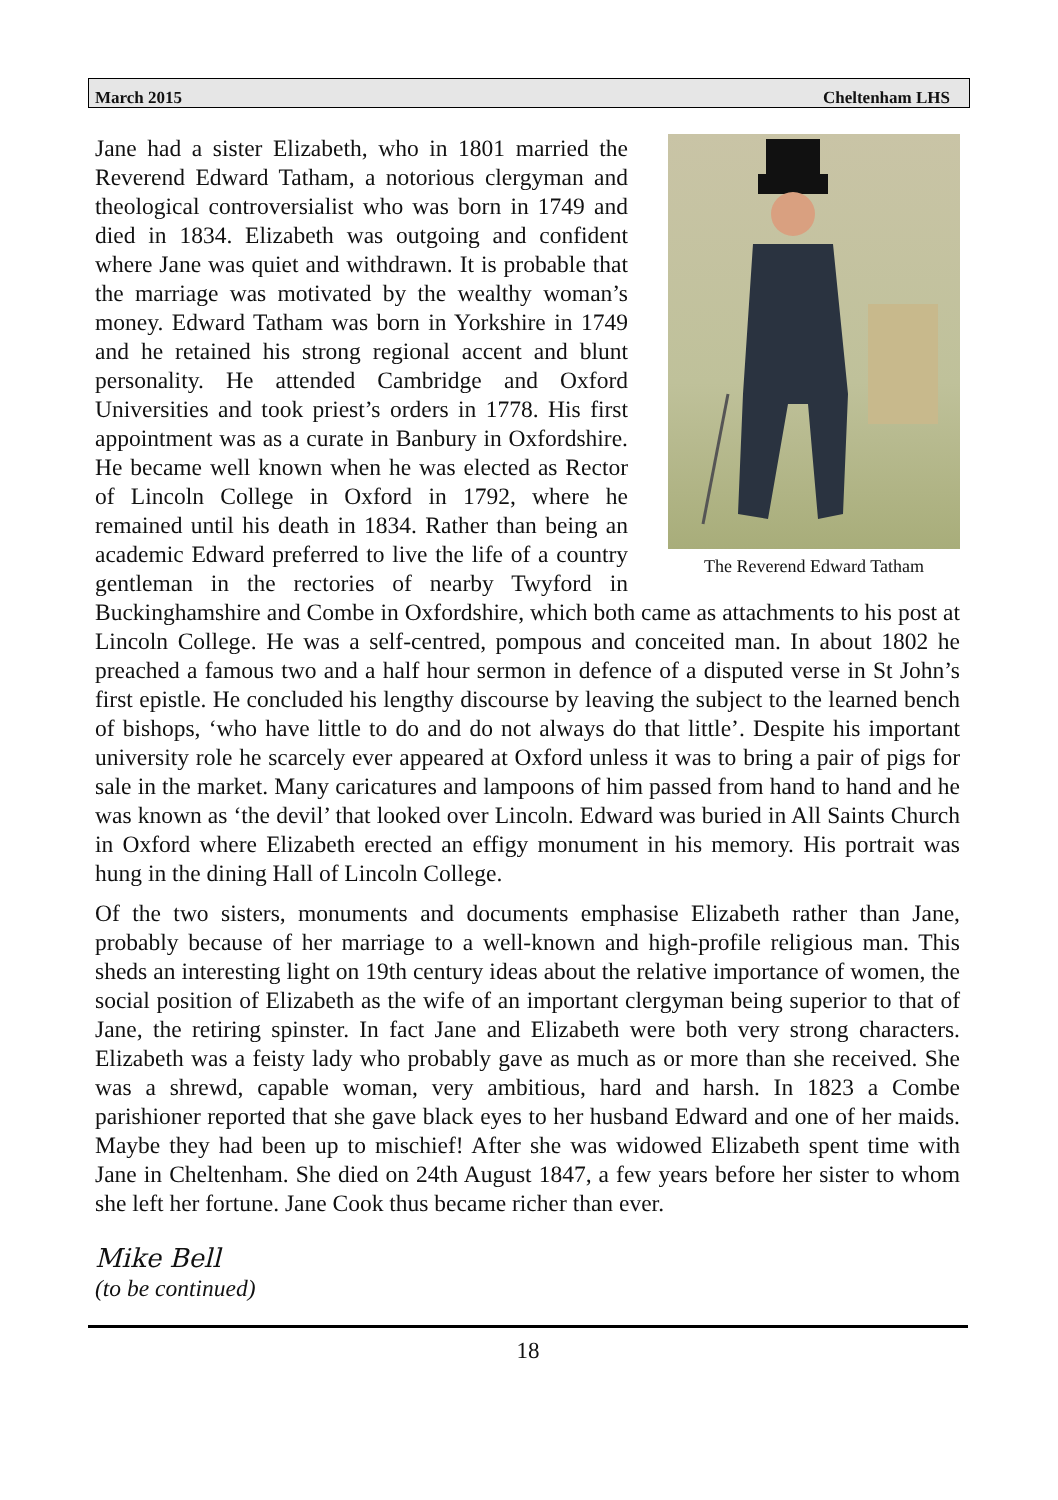March 2015 Cheltenham LHS
The Reverend Edward Tatham
Jane had a sister Elizabeth, who in 1801 married the Reverend Edward Tatham, a notorious clergyman and theological controversialist who was born in 1749 and died in 1834. Elizabeth was outgoing and confident where Jane was quiet and withdrawn. It is probable that the marriage was motivated by the wealthy woman’s money. Edward Tatham was born in Yorkshire in 1749 and he retained his strong regional accent and blunt personality. He attended Cambridge and Oxford Universities and took priest’s orders in 1778. His first appointment was as a curate in Banbury in Oxfordshire. He became well known when he was elected as Rector of Lincoln College in Oxford in 1792, where he remained until his death in 1834. Rather than being an academic Edward preferred to live the life of a country gentleman in the rectories of nearby Twyford in Buckinghamshire and Combe in Oxfordshire, which both came as attachments to his post at Lincoln College. He was a self-centred, pompous and conceited man. In about 1802 he preached a famous two and a half hour sermon in defence of a disputed verse in St John’s first epistle. He concluded his lengthy discourse by leaving the subject to the learned bench of bishops, ‘who have little to do and do not always do that little’. Despite his important university role he scarcely ever appeared at Oxford unless it was to bring a pair of pigs for sale in the market. Many caricatures and lampoons of him passed from hand to hand and he was known as ‘the devil’ that looked over Lincoln. Edward was buried in All Saints Church in Oxford where Elizabeth erected an effigy monument in his memory. His portrait was hung in the dining Hall of Lincoln College.
Of the two sisters, monuments and documents emphasise Elizabeth rather than Jane, probably because of her marriage to a well-known and high-profile religious man. This sheds an interesting light on 19th century ideas about the relative importance of women, the social position of Elizabeth as the wife of an important clergyman being superior to that of Jane, the retiring spinster. In fact Jane and Elizabeth were both very strong characters. Elizabeth was a feisty lady who probably gave as much as or more than she received. She was a shrewd, capable woman, very ambitious, hard and harsh. In 1823 a Combe parishioner reported that she gave black eyes to her husband Edward and one of her maids. Maybe they had been up to mischief! After she was widowed Elizabeth spent time with Jane in Cheltenham. She died on 24th August 1847, a few years before her sister to whom she left her fortune. Jane Cook thus became richer than ever.
Mike Bell
(to be continued)
18